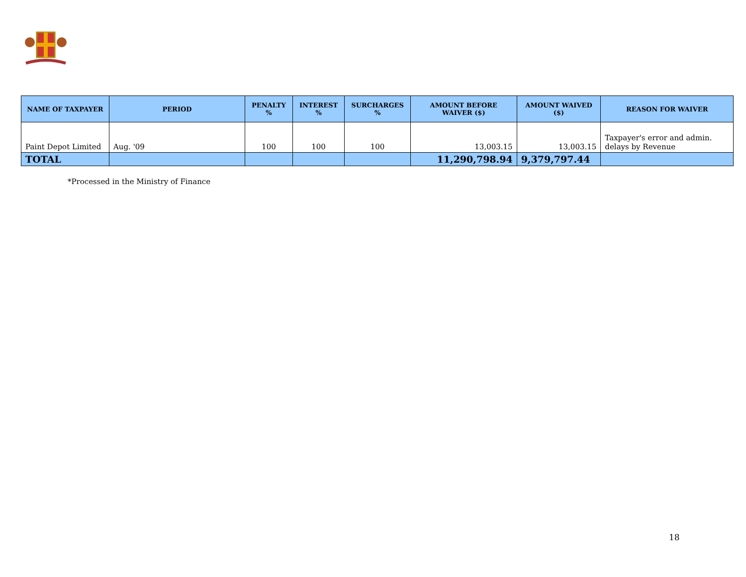| NAME OF TAXPAYER | PERIOD | PENALTY % | INTEREST % | SURCHARGES % | AMOUNT BEFORE WAIVER ($) | AMOUNT WAIVED ($) | REASON FOR WAIVER |
| --- | --- | --- | --- | --- | --- | --- | --- |
| Paint Depot Limited | Aug. '09 | 100 | 100 | 100 | 13,003.15 | 13,003.15 | Taxpayer's error and admin. delays by Revenue |
| TOTAL | | | | | 11,290,798.94 | 9,379,797.44 | |
*Processed in the Ministry of Finance
18